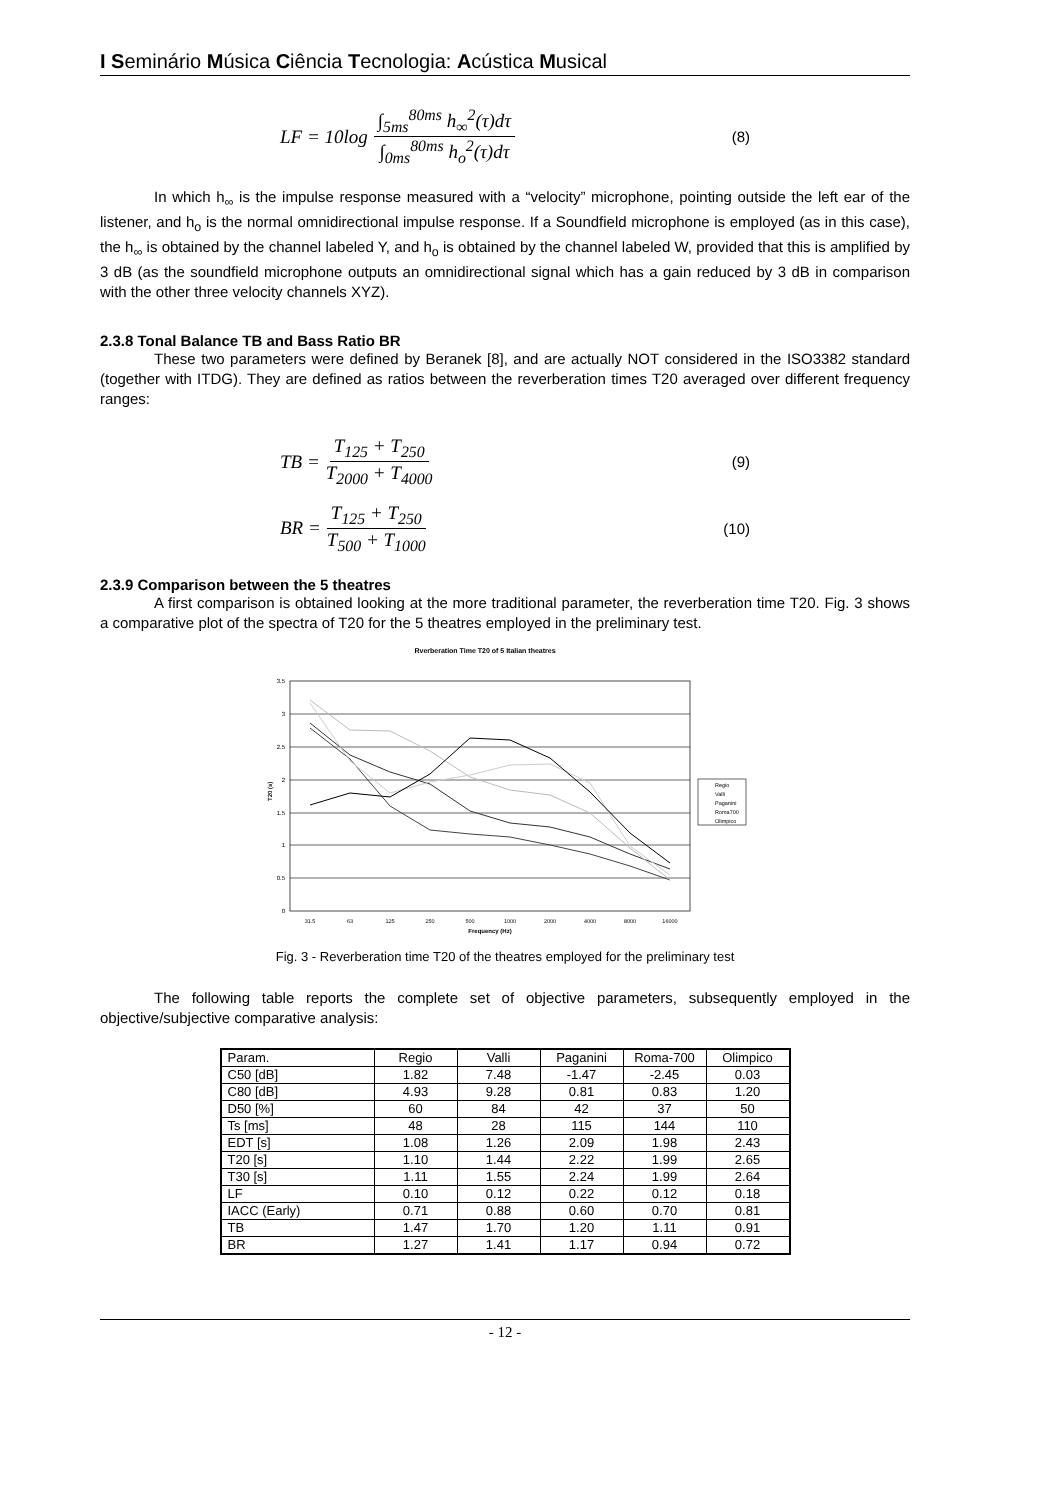I Seminário Música Ciência Tecnologia: Acústica Musical
LF = 10log ∫<sub>5ms</sub><sup>80ms</sup> h<sub>∞</sub><sup>2</sup>(τ)dτ ∫<sub>0ms</sub><sup>80ms</sup> h<sub>o</sub><sup>2</sup>(τ)dτ (8)
In which h<sub>∞</sub> is the impulse response measured with a “velocity” microphone, pointing outside the left ear of the listener, and h<sub>o</sub> is the normal omnidirectional impulse response. If a Soundfield microphone is employed (as in this case), the h<sub>∞</sub> is obtained by the channel labeled Y, and h<sub>o</sub> is obtained by the channel labeled W, provided that this is amplified by 3 dB (as the soundfield microphone outputs an omnidirectional signal which has a gain reduced by 3 dB in comparison with the other three velocity channels XYZ).
2.3.8 Tonal Balance TB and Bass Ratio BR
These two parameters were defined by Beranek [8], and are actually NOT considered in the ISO3382 standard (together with ITDG). They are defined as ratios between the reverberation times T20 averaged over different frequency ranges:
TB = T<sub>125</sub> + T<sub>250</sub> T<sub>2000</sub> + T<sub>4000</sub> (9)
BR = T<sub>125</sub> + T<sub>250</sub> T<sub>500</sub> + T<sub>1000</sub> (10)
2.3.9 Comparison between the 5 theatres
A first comparison is obtained looking at the more traditional parameter, the reverberation time T20. Fig. 3 shows a comparative plot of the spectra of T20 for the 5 theatres employed in the preliminary test.
Rverberation Time T20 of 5 Italian theatres
0
0.5
1
1.5
2
2.5
3
3.5
31.5
63
125
250
500
1000
2000
4000
8000
16000
Frequency (Hz)
T20 (s)
Regio
Valli
Paganini
Roma700
Olimpico
Fig. 3 - Reverberation time T20 of the theatres employed for the preliminary test
The following table reports the complete set of objective parameters, subsequently employed in the objective/subjective comparative analysis:
| Param. | Regio | Valli | Paganini | Roma-700 | Olimpico |
| C50 [dB] | 1.82 | 7.48 | -1.47 | -2.45 | 0.03 |
| C80 [dB] | 4.93 | 9.28 | 0.81 | 0.83 | 1.20 |
| D50 [%] | 60 | 84 | 42 | 37 | 50 |
| Ts [ms] | 48 | 28 | 115 | 144 | 110 |
| EDT [s] | 1.08 | 1.26 | 2.09 | 1.98 | 2.43 |
| T20 [s] | 1.10 | 1.44 | 2.22 | 1.99 | 2.65 |
| T30 [s] | 1.11 | 1.55 | 2.24 | 1.99 | 2.64 |
| LF | 0.10 | 0.12 | 0.22 | 0.12 | 0.18 |
| IACC (Early) | 0.71 | 0.88 | 0.60 | 0.70 | 0.81 |
| TB | 1.47 | 1.70 | 1.20 | 1.11 | 0.91 |
| BR | 1.27 | 1.41 | 1.17 | 0.94 | 0.72 |
- 12 -